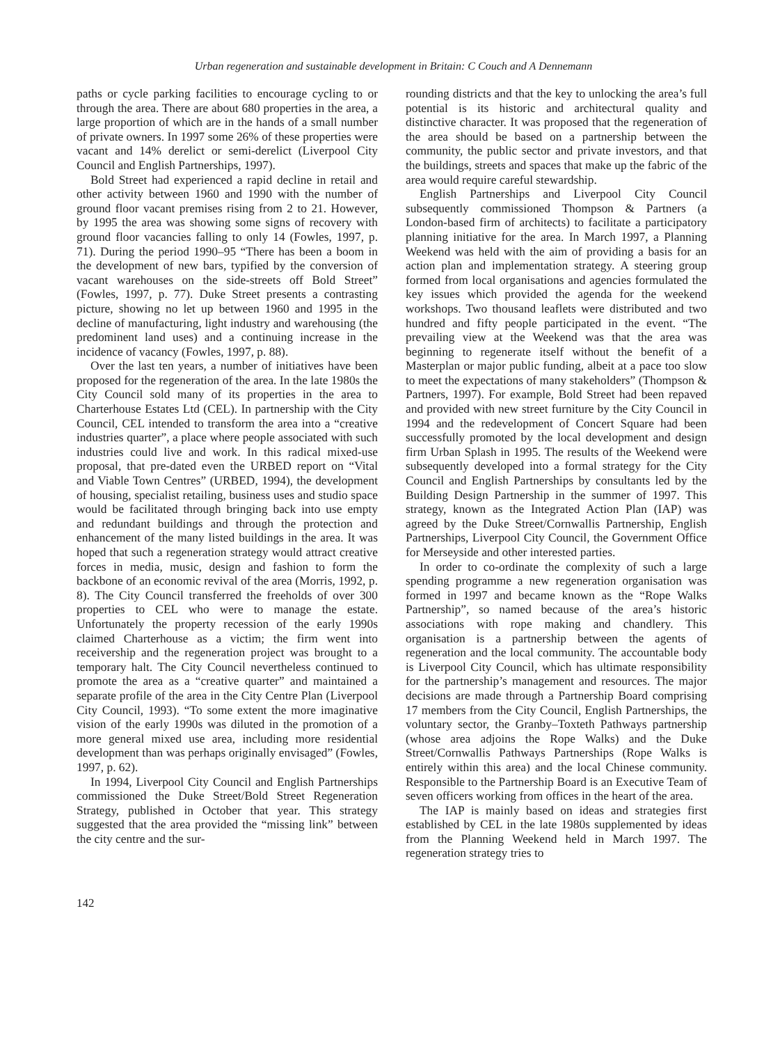Urban regeneration and sustainable development in Britain: C Couch and A Dennemann
paths or cycle parking facilities to encourage cycling to or through the area. There are about 680 properties in the area, a large proportion of which are in the hands of a small number of private owners. In 1997 some 26% of these properties were vacant and 14% derelict or semi-derelict (Liverpool City Council and English Partnerships, 1997).
Bold Street had experienced a rapid decline in retail and other activity between 1960 and 1990 with the number of ground floor vacant premises rising from 2 to 21. However, by 1995 the area was showing some signs of recovery with ground floor vacancies falling to only 14 (Fowles, 1997, p. 71). During the period 1990–95 “There has been a boom in the development of new bars, typified by the conversion of vacant warehouses on the side-streets off Bold Street” (Fowles, 1997, p. 77). Duke Street presents a contrasting picture, showing no let up between 1960 and 1995 in the decline of manufacturing, light industry and warehousing (the predominent land uses) and a continuing increase in the incidence of vacancy (Fowles, 1997, p. 88).
Over the last ten years, a number of initiatives have been proposed for the regeneration of the area. In the late 1980s the City Council sold many of its properties in the area to Charterhouse Estates Ltd (CEL). In partnership with the City Council, CEL intended to transform the area into a “creative industries quarter”, a place where people associated with such industries could live and work. In this radical mixed-use proposal, that pre-dated even the URBED report on “Vital and Viable Town Centres” (URBED, 1994), the development of housing, specialist retailing, business uses and studio space would be facilitated through bringing back into use empty and redundant buildings and through the protection and enhancement of the many listed buildings in the area. It was hoped that such a regeneration strategy would attract creative forces in media, music, design and fashion to form the backbone of an economic revival of the area (Morris, 1992, p. 8). The City Council transferred the freeholds of over 300 properties to CEL who were to manage the estate. Unfortunately the property recession of the early 1990s claimed Charterhouse as a victim; the firm went into receivership and the regeneration project was brought to a temporary halt. The City Council nevertheless continued to promote the area as a “creative quarter” and maintained a separate profile of the area in the City Centre Plan (Liverpool City Council, 1993). “To some extent the more imaginative vision of the early 1990s was diluted in the promotion of a more general mixed use area, including more residential development than was perhaps originally envisaged” (Fowles, 1997, p. 62).
In 1994, Liverpool City Council and English Partnerships commissioned the Duke Street/Bold Street Regeneration Strategy, published in October that year. This strategy suggested that the area provided the “missing link” between the city centre and the sur-
rounding districts and that the key to unlocking the area’s full potential is its historic and architectural quality and distinctive character. It was proposed that the regeneration of the area should be based on a partnership between the community, the public sector and private investors, and that the buildings, streets and spaces that make up the fabric of the area would require careful stewardship.
English Partnerships and Liverpool City Council subsequently commissioned Thompson & Partners (a London-based firm of architects) to facilitate a participatory planning initiative for the area. In March 1997, a Planning Weekend was held with the aim of providing a basis for an action plan and implementation strategy. A steering group formed from local organisations and agencies formulated the key issues which provided the agenda for the weekend workshops. Two thousand leaflets were distributed and two hundred and fifty people participated in the event. “The prevailing view at the Weekend was that the area was beginning to regenerate itself without the benefit of a Masterplan or major public funding, albeit at a pace too slow to meet the expectations of many stakeholders” (Thompson & Partners, 1997). For example, Bold Street had been repaved and provided with new street furniture by the City Council in 1994 and the redevelopment of Concert Square had been successfully promoted by the local development and design firm Urban Splash in 1995. The results of the Weekend were subsequently developed into a formal strategy for the City Council and English Partnerships by consultants led by the Building Design Partnership in the summer of 1997. This strategy, known as the Integrated Action Plan (IAP) was agreed by the Duke Street/Cornwallis Partnership, English Partnerships, Liverpool City Council, the Government Office for Merseyside and other interested parties.
In order to co-ordinate the complexity of such a large spending programme a new regeneration organisation was formed in 1997 and became known as the “Rope Walks Partnership”, so named because of the area’s historic associations with rope making and chandlery. This organisation is a partnership between the agents of regeneration and the local community. The accountable body is Liverpool City Council, which has ultimate responsibility for the partnership’s management and resources. The major decisions are made through a Partnership Board comprising 17 members from the City Council, English Partnerships, the voluntary sector, the Granby–Toxteth Pathways partnership (whose area adjoins the Rope Walks) and the Duke Street/Cornwallis Pathways Partnerships (Rope Walks is entirely within this area) and the local Chinese community. Responsible to the Partnership Board is an Executive Team of seven officers working from offices in the heart of the area.
The IAP is mainly based on ideas and strategies first established by CEL in the late 1980s supplemented by ideas from the Planning Weekend held in March 1997. The regeneration strategy tries to
142